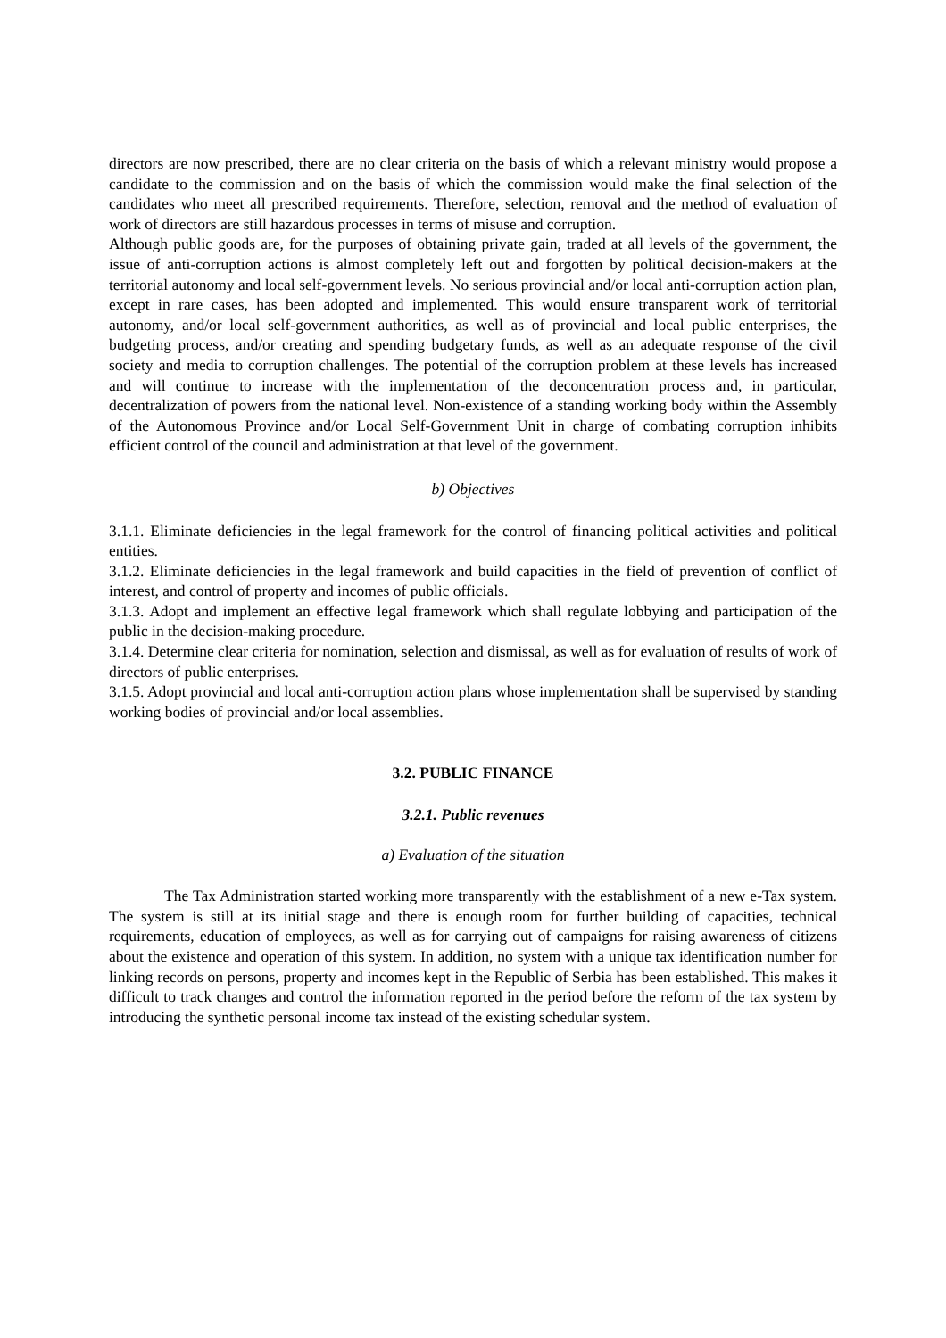directors are now prescribed, there are no clear criteria on the basis of which a relevant ministry would propose a candidate to the commission and on the basis of which the commission would make the final selection of the candidates who meet all prescribed requirements. Therefore, selection, removal and the method of evaluation of work of directors are still hazardous processes in terms of misuse and corruption.
Although public goods are, for the purposes of obtaining private gain, traded at all levels of the government, the issue of anti-corruption actions is almost completely left out and forgotten by political decision-makers at the territorial autonomy and local self-government levels. No serious provincial and/or local anti-corruption action plan, except in rare cases, has been adopted and implemented. This would ensure transparent work of territorial autonomy, and/or local self-government authorities, as well as of provincial and local public enterprises, the budgeting process, and/or creating and spending budgetary funds, as well as an adequate response of the civil society and media to corruption challenges. The potential of the corruption problem at these levels has increased and will continue to increase with the implementation of the deconcentration process and, in particular, decentralization of powers from the national level. Non-existence of a standing working body within the Assembly of the Autonomous Province and/or Local Self-Government Unit in charge of combating corruption inhibits efficient control of the council and administration at that level of the government.
b) Objectives
3.1.1. Eliminate deficiencies in the legal framework for the control of financing political activities and political entities.
3.1.2. Eliminate deficiencies in the legal framework and build capacities in the field of prevention of conflict of interest, and control of property and incomes of public officials.
3.1.3. Adopt and implement an effective legal framework which shall regulate lobbying and participation of the public in the decision-making procedure.
3.1.4. Determine clear criteria for nomination, selection and dismissal, as well as for evaluation of results of work of directors of public enterprises.
3.1.5. Adopt provincial and local anti-corruption action plans whose implementation shall be supervised by standing working bodies of provincial and/or local assemblies.
3.2. PUBLIC FINANCE
3.2.1. Public revenues
a) Evaluation of the situation
The Tax Administration started working more transparently with the establishment of a new e-Tax system. The system is still at its initial stage and there is enough room for further building of capacities, technical requirements, education of employees, as well as for carrying out of campaigns for raising awareness of citizens about the existence and operation of this system. In addition, no system with a unique tax identification number for linking records on persons, property and incomes kept in the Republic of Serbia has been established. This makes it difficult to track changes and control the information reported in the period before the reform of the tax system by introducing the synthetic personal income tax instead of the existing schedular system.